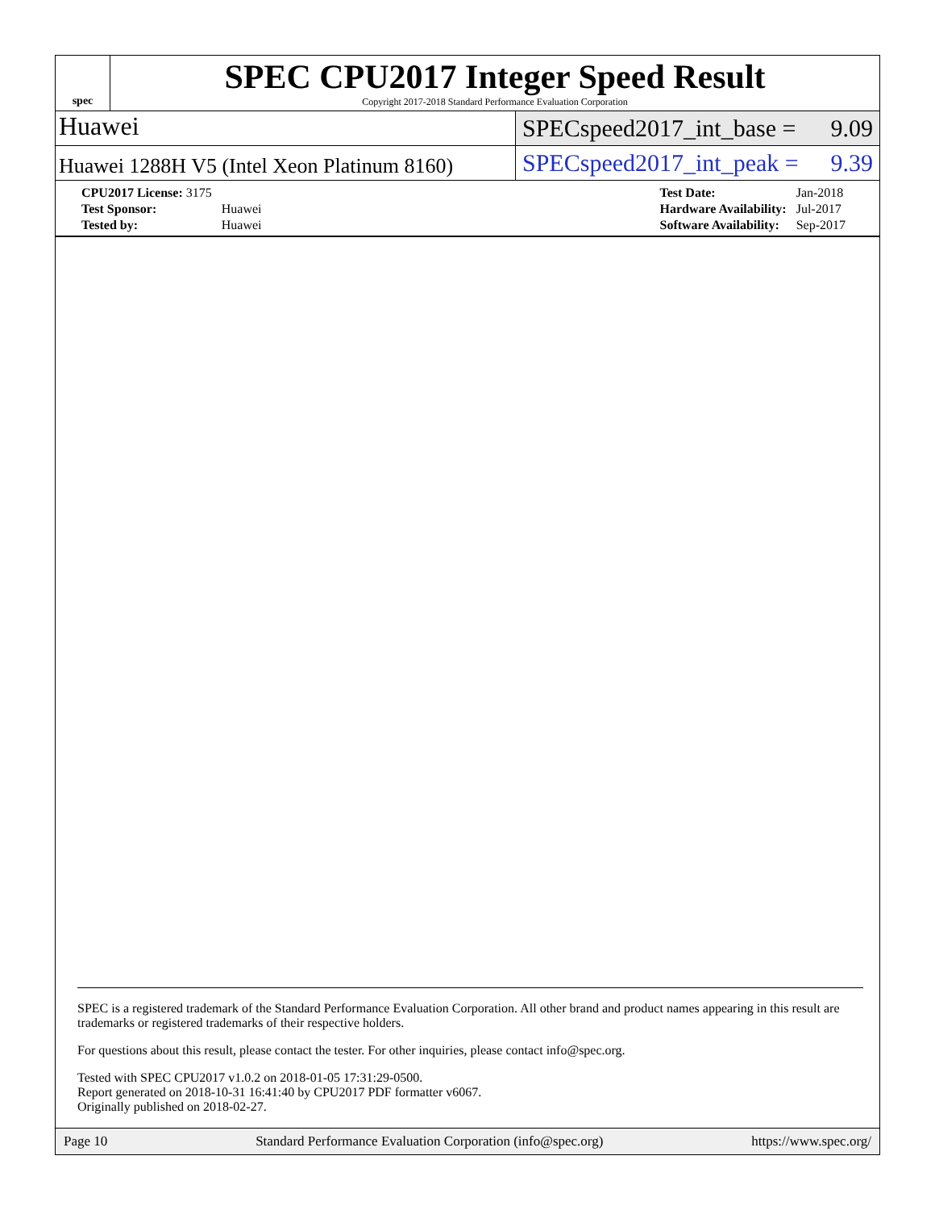spec
SPEC CPU2017 Integer Speed Result
Copyright 2017-2018 Standard Performance Evaluation Corporation
Huawei
SPECspeed2017_int_base = 9.09
Huawei 1288H V5 (Intel Xeon Platinum 8160)
SPECspeed2017_int_peak = 9.39
| CPU2017 License: 3175 | |
| Test Sponsor: | Huawei |
| Tested by: | Huawei |
| Test Date: | Jan-2018 |
| Hardware Availability: | Jul-2017 |
| Software Availability: | Sep-2017 |
SPEC is a registered trademark of the Standard Performance Evaluation Corporation. All other brand and product names appearing in this result are trademarks or registered trademarks of their respective holders.
For questions about this result, please contact the tester. For other inquiries, please contact info@spec.org.
Tested with SPEC CPU2017 v1.0.2 on 2018-01-05 17:31:29-0500.
Report generated on 2018-10-31 16:41:40 by CPU2017 PDF formatter v6067.
Originally published on 2018-02-27.
Page 10 Standard Performance Evaluation Corporation (info@spec.org) https://www.spec.org/